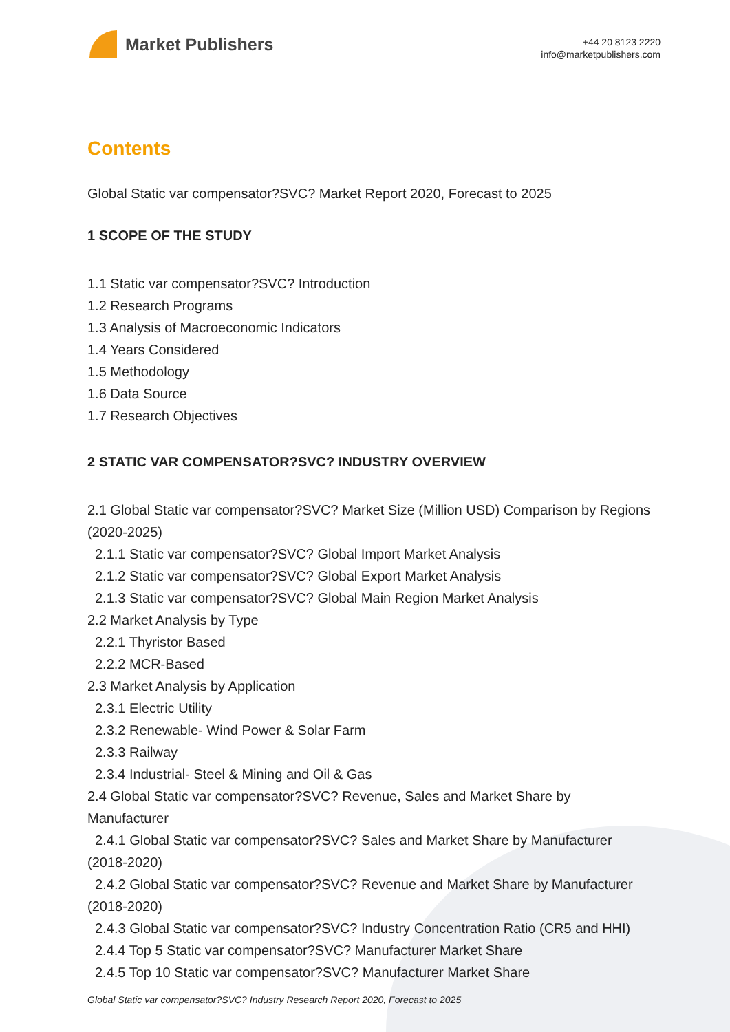Market Publishers
+44 20 8123 2220
info@marketpublishers.com
Contents
Global Static var compensator?SVC? Market Report 2020, Forecast to 2025
1 SCOPE OF THE STUDY
1.1 Static var compensator?SVC? Introduction
1.2 Research Programs
1.3 Analysis of Macroeconomic Indicators
1.4 Years Considered
1.5 Methodology
1.6 Data Source
1.7 Research Objectives
2 STATIC VAR COMPENSATOR?SVC? INDUSTRY OVERVIEW
2.1 Global Static var compensator?SVC? Market Size (Million USD) Comparison by Regions (2020-2025)
2.1.1 Static var compensator?SVC? Global Import Market Analysis
2.1.2 Static var compensator?SVC? Global Export Market Analysis
2.1.3 Static var compensator?SVC? Global Main Region Market Analysis
2.2 Market Analysis by Type
2.2.1 Thyristor Based
2.2.2 MCR-Based
2.3 Market Analysis by Application
2.3.1 Electric Utility
2.3.2 Renewable- Wind Power & Solar Farm
2.3.3 Railway
2.3.4 Industrial- Steel & Mining and Oil & Gas
2.4 Global Static var compensator?SVC? Revenue, Sales and Market Share by Manufacturer
2.4.1 Global Static var compensator?SVC? Sales and Market Share by Manufacturer (2018-2020)
2.4.2 Global Static var compensator?SVC? Revenue and Market Share by Manufacturer (2018-2020)
2.4.3 Global Static var compensator?SVC? Industry Concentration Ratio (CR5 and HHI)
2.4.4 Top 5 Static var compensator?SVC? Manufacturer Market Share
2.4.5 Top 10 Static var compensator?SVC? Manufacturer Market Share
Global Static var compensator?SVC? Industry Research Report 2020, Forecast to 2025